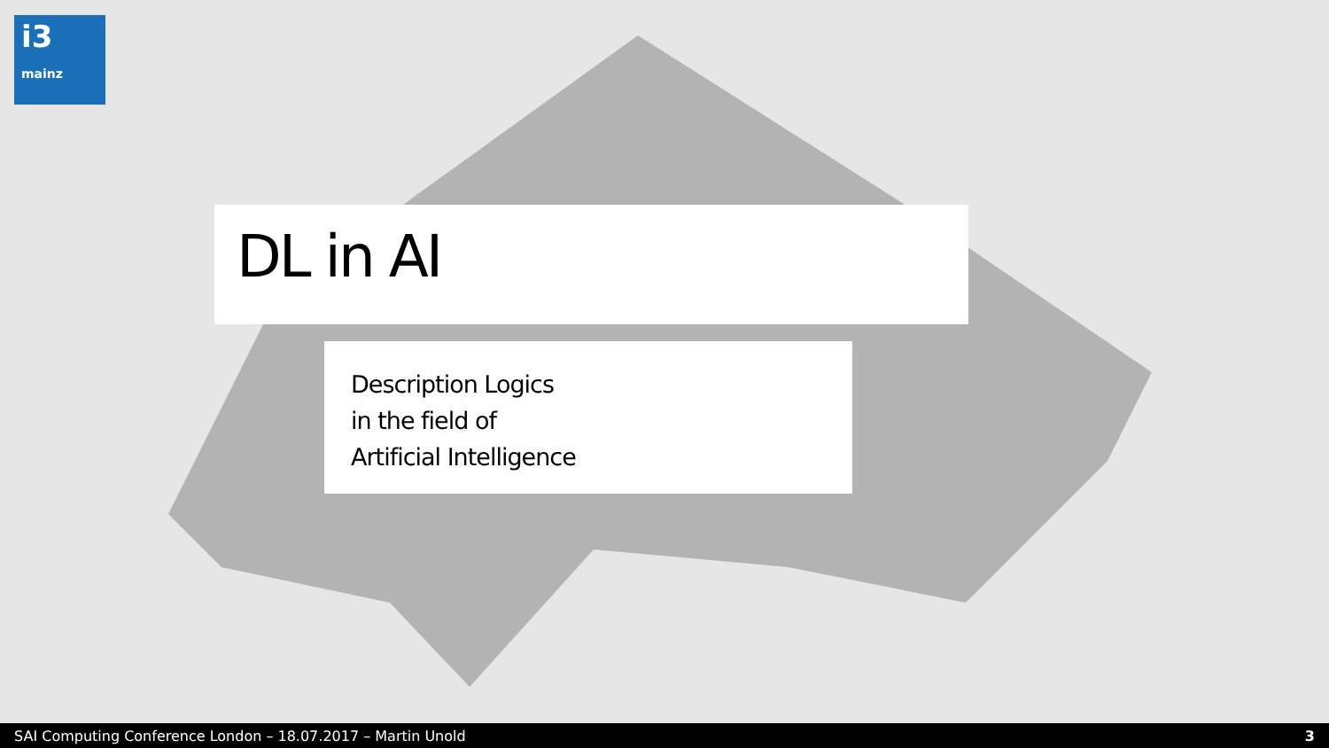i3
mainz
DL in AI
Description Logics
in the field of
Artificial Intelligence
SAI Computing Conference London – 18.07.2017 – Martin Unold 3